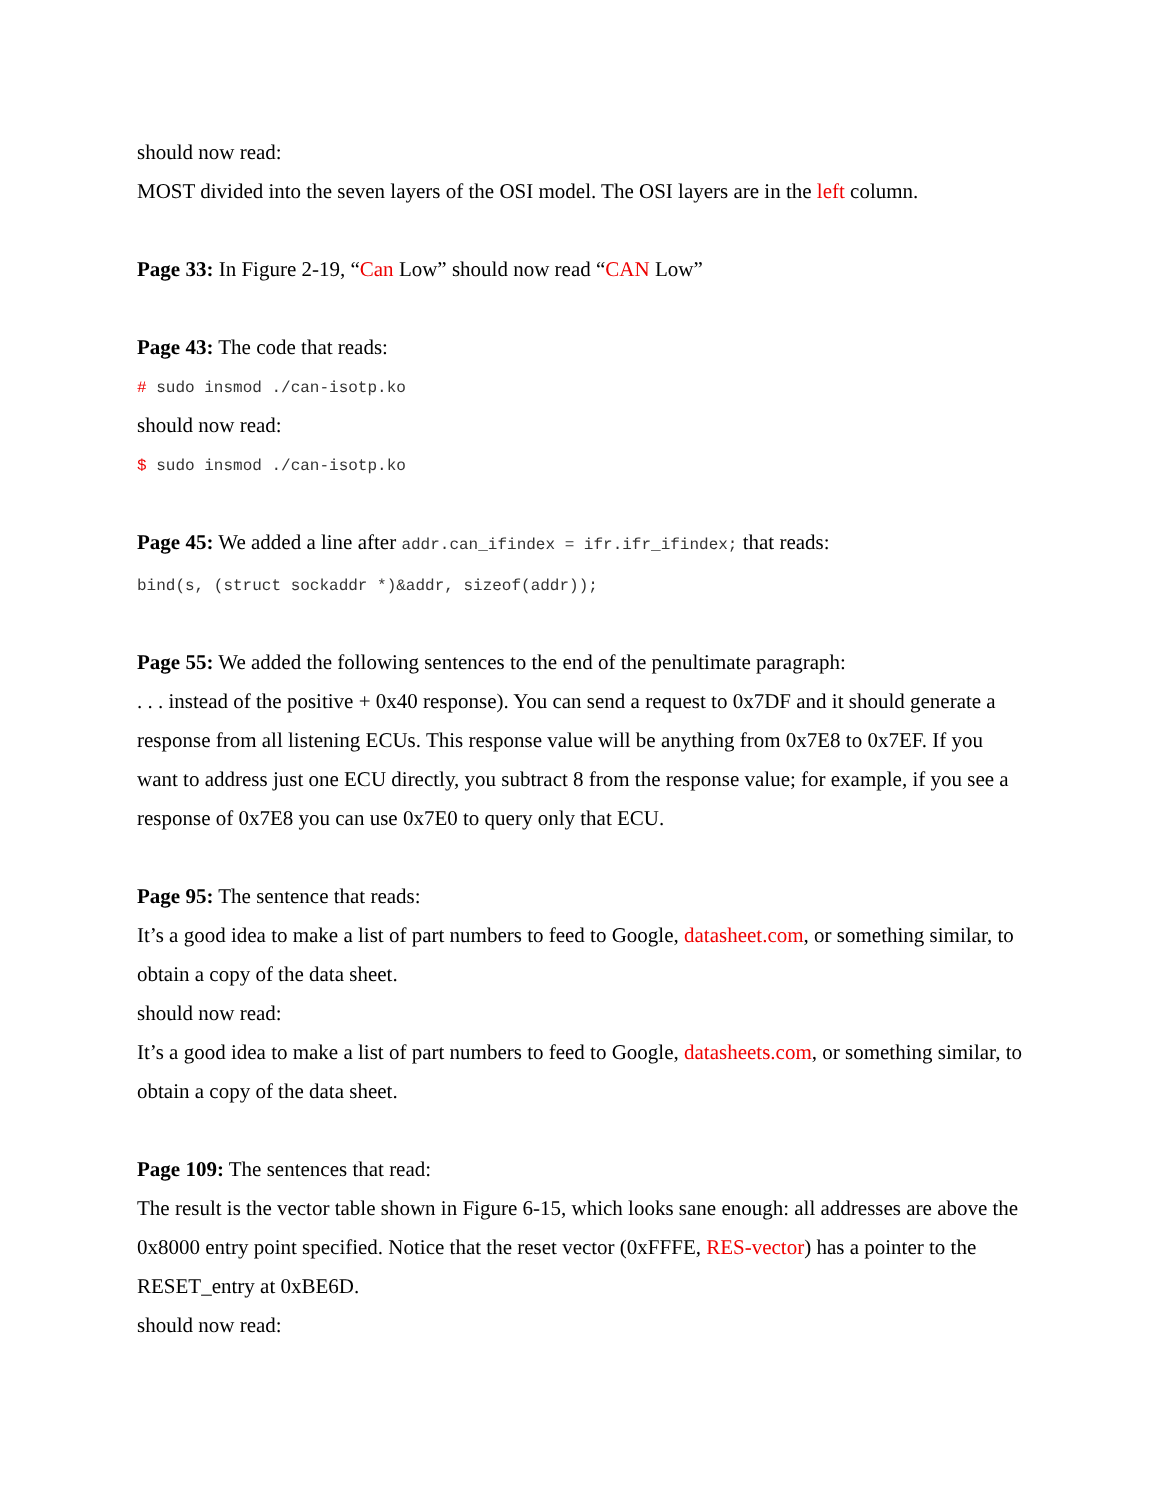should now read:
MOST divided into the seven layers of the OSI model. The OSI layers are in the left column.
Page 33: In Figure 2-19, “Can Low” should now read “CAN Low”
Page 43: The code that reads:
# sudo insmod ./can-isotp.ko
should now read:
$ sudo insmod ./can-isotp.ko
Page 45: We added a line after addr.can_ifindex = ifr.ifr_ifindex; that reads:
bind(s, (struct sockaddr *)&addr, sizeof(addr));
Page 55: We added the following sentences to the end of the penultimate paragraph:
. . . instead of the positive + 0x40 response). You can send a request to 0x7DF and it should generate a response from all listening ECUs. This response value will be anything from 0x7E8 to 0x7EF. If you want to address just one ECU directly, you subtract 8 from the response value; for example, if you see a response of 0x7E8 you can use 0x7E0 to query only that ECU.
Page 95: The sentence that reads:
It’s a good idea to make a list of part numbers to feed to Google, datasheet.com, or something similar, to obtain a copy of the data sheet.
should now read:
It’s a good idea to make a list of part numbers to feed to Google, datasheets.com, or something similar, to obtain a copy of the data sheet.
Page 109: The sentences that read:
The result is the vector table shown in Figure 6-15, which looks sane enough: all addresses are above the 0x8000 entry point specified. Notice that the reset vector (0xFFFE, RES-vector) has a pointer to the RESET_entry at 0xBE6D.
should now read: